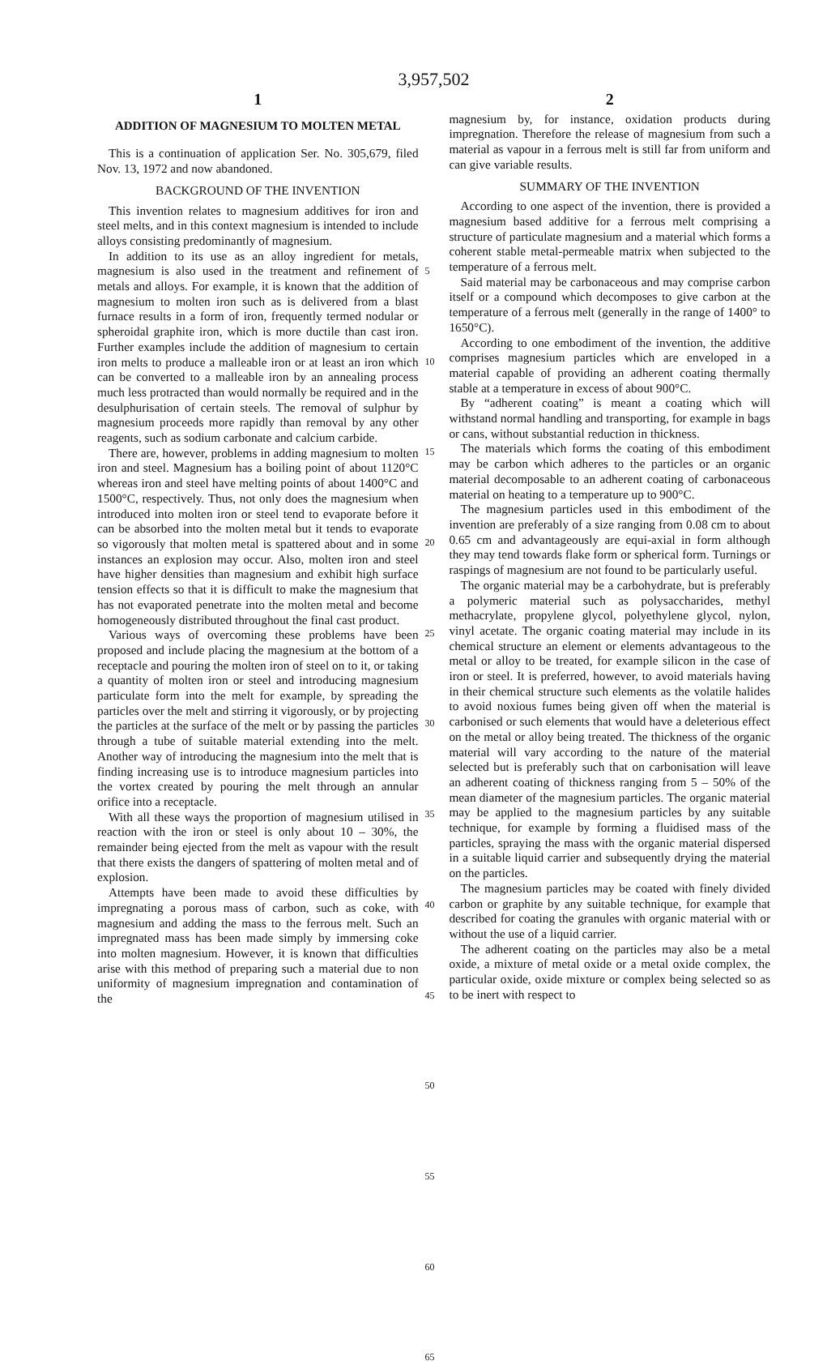3,957,502
1
ADDITION OF MAGNESIUM TO MOLTEN METAL
This is a continuation of application Ser. No. 305,679, filed Nov. 13, 1972 and now abandoned.
BACKGROUND OF THE INVENTION
This invention relates to magnesium additives for iron and steel melts, and in this context magnesium is intended to include alloys consisting predominantly of magnesium.
In addition to its use as an alloy ingredient for metals, magnesium is also used in the treatment and refinement of metals and alloys. For example, it is known that the addition of magnesium to molten iron such as is delivered from a blast furnace results in a form of iron, frequently termed nodular or spheroidal graphite iron, which is more ductile than cast iron. Further examples include the addition of magnesium to certain iron melts to produce a malleable iron or at least an iron which can be converted to a malleable iron by an annealing process much less protracted than would normally be required and in the desulphurisation of certain steels. The removal of sulphur by magnesium proceeds more rapidly than removal by any other reagents, such as sodium carbonate and calcium carbide.
There are, however, problems in adding magnesium to molten iron and steel. Magnesium has a boiling point of about 1120°C whereas iron and steel have melting points of about 1400°C and 1500°C, respectively. Thus, not only does the magnesium when introduced into molten iron or steel tend to evaporate before it can be absorbed into the molten metal but it tends to evaporate so vigorously that molten metal is spattered about and in some instances an explosion may occur. Also, molten iron and steel have higher densities than magnesium and exhibit high surface tension effects so that it is difficult to make the magnesium that has not evaporated penetrate into the molten metal and become homogeneously distributed throughout the final cast product.
Various ways of overcoming these problems have been proposed and include placing the magnesium at the bottom of a receptacle and pouring the molten iron of steel on to it, or taking a quantity of molten iron or steel and introducing magnesium particulate form into the melt for example, by spreading the particles over the melt and stirring it vigorously, or by projecting the particles at the surface of the melt or by passing the particles through a tube of suitable material extending into the melt. Another way of introducing the magnesium into the melt that is finding increasing use is to introduce magnesium particles into the vortex created by pouring the melt through an annular orifice into a receptacle.
With all these ways the proportion of magnesium utilised in reaction with the iron or steel is only about 10 – 30%, the remainder being ejected from the melt as vapour with the result that there exists the dangers of spattering of molten metal and of explosion.
Attempts have been made to avoid these difficulties by impregnating a porous mass of carbon, such as coke, with magnesium and adding the mass to the ferrous melt. Such an impregnated mass has been made simply by immersing coke into molten magnesium. However, it is known that difficulties arise with this method of preparing such a material due to non uniformity of magnesium impregnation and contamination of the
5
10
15
20
25
30
35
40
45
50
55
60
65
2
magnesium by, for instance, oxidation products during impregnation. Therefore the release of magnesium from such a material as vapour in a ferrous melt is still far from uniform and can give variable results.
SUMMARY OF THE INVENTION
According to one aspect of the invention, there is provided a magnesium based additive for a ferrous melt comprising a structure of particulate magnesium and a material which forms a coherent stable metal-permeable matrix when subjected to the temperature of a ferrous melt.
Said material may be carbonaceous and may comprise carbon itself or a compound which decomposes to give carbon at the temperature of a ferrous melt (generally in the range of 1400° to 1650°C).
According to one embodiment of the invention, the additive comprises magnesium particles which are enveloped in a material capable of providing an adherent coating thermally stable at a temperature in excess of about 900°C.
By “adherent coating” is meant a coating which will withstand normal handling and transporting, for example in bags or cans, without substantial reduction in thickness.
The materials which forms the coating of this embodiment may be carbon which adheres to the particles or an organic material decomposable to an adherent coating of carbonaceous material on heating to a temperature up to 900°C.
The magnesium particles used in this embodiment of the invention are preferably of a size ranging from 0.08 cm to about 0.65 cm and advantageously are equi-axial in form although they may tend towards flake form or spherical form. Turnings or raspings of magnesium are not found to be particularly useful.
The organic material may be a carbohydrate, but is preferably a polymeric material such as polysaccharides, methyl methacrylate, propylene glycol, polyethylene glycol, nylon, vinyl acetate. The organic coating material may include in its chemical structure an element or elements advantageous to the metal or alloy to be treated, for example silicon in the case of iron or steel. It is preferred, however, to avoid materials having in their chemical structure such elements as the volatile halides to avoid noxious fumes being given off when the material is carbonised or such elements that would have a deleterious effect on the metal or alloy being treated. The thickness of the organic material will vary according to the nature of the material selected but is preferably such that on carbonisation will leave an adherent coating of thickness ranging from 5 – 50% of the mean diameter of the magnesium particles. The organic material may be applied to the magnesium particles by any suitable technique, for example by forming a fluidised mass of the particles, spraying the mass with the organic material dispersed in a suitable liquid carrier and subsequently drying the material on the particles.
The magnesium particles may be coated with finely divided carbon or graphite by any suitable technique, for example that described for coating the granules with organic material with or without the use of a liquid carrier.
The adherent coating on the particles may also be a metal oxide, a mixture of metal oxide or a metal oxide complex, the particular oxide, oxide mixture or complex being selected so as to be inert with respect to